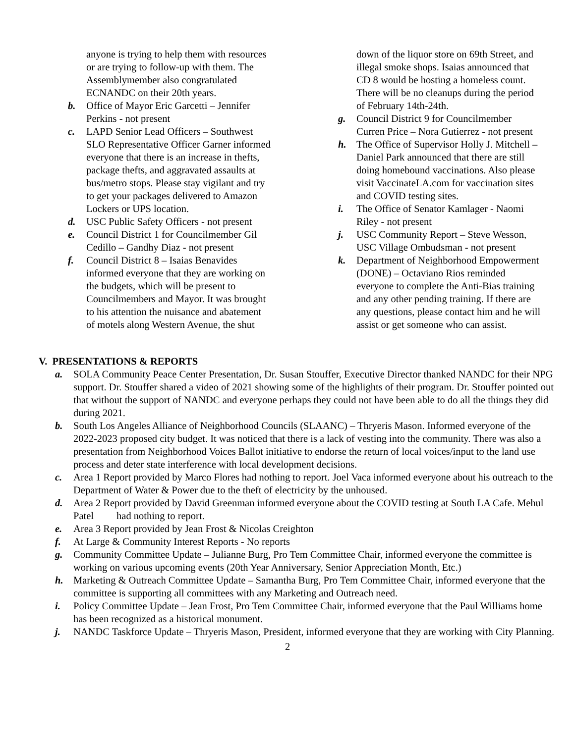anyone is trying to help them with resources or are trying to follow-up with them. The Assemblymember also congratulated ECNANDC on their 20th years.
b. Office of Mayor Eric Garcetti – Jennifer Perkins - not present
c. LAPD Senior Lead Officers – Southwest SLO Representative Officer Garner informed everyone that there is an increase in thefts, package thefts, and aggravated assaults at bus/metro stops. Please stay vigilant and try to get your packages delivered to Amazon Lockers or UPS location.
d. USC Public Safety Officers - not present
e. Council District 1 for Councilmember Gil Cedillo – Gandhy Diaz - not present
f. Council District 8 – Isaias Benavides informed everyone that they are working on the budgets, which will be present to Councilmembers and Mayor. It was brought to his attention the nuisance and abatement of motels along Western Avenue, the shut
down of the liquor store on 69th Street, and illegal smoke shops. Isaias announced that CD 8 would be hosting a homeless count. There will be no cleanups during the period of February 14th-24th.
g. Council District 9 for Councilmember Curren Price – Nora Gutierrez - not present
h. The Office of Supervisor Holly J. Mitchell – Daniel Park announced that there are still doing homebound vaccinations. Also please visit VaccinateLA.com for vaccination sites and COVID testing sites.
i. The Office of Senator Kamlager - Naomi Riley - not present
j. USC Community Report – Steve Wesson, USC Village Ombudsman - not present
k. Department of Neighborhood Empowerment (DONE) – Octaviano Rios reminded everyone to complete the Anti-Bias training and any other pending training. If there are any questions, please contact him and he will assist or get someone who can assist.
V. PRESENTATIONS & REPORTS
a. SOLA Community Peace Center Presentation, Dr. Susan Stouffer, Executive Director thanked NANDC for their NPG support. Dr. Stouffer shared a video of 2021 showing some of the highlights of their program. Dr. Stouffer pointed out that without the support of NANDC and everyone perhaps they could not have been able to do all the things they did during 2021.
b. South Los Angeles Alliance of Neighborhood Councils (SLAANC) – Thryeris Mason. Informed everyone of the 2022-2023 proposed city budget. It was noticed that there is a lack of vesting into the community. There was also a presentation from Neighborhood Voices Ballot initiative to endorse the return of local voices/input to the land use process and deter state interference with local development decisions.
c. Area 1 Report provided by Marco Flores had nothing to report. Joel Vaca informed everyone about his outreach to the Department of Water & Power due to the theft of electricity by the unhoused.
d. Area 2 Report provided by David Greenman informed everyone about the COVID testing at South LA Cafe. Mehul Patel had nothing to report.
e. Area 3 Report provided by Jean Frost & Nicolas Creighton
f. At Large & Community Interest Reports - No reports
g. Community Committee Update – Julianne Burg, Pro Tem Committee Chair, informed everyone the committee is working on various upcoming events (20th Year Anniversary, Senior Appreciation Month, Etc.)
h. Marketing & Outreach Committee Update – Samantha Burg, Pro Tem Committee Chair, informed everyone that the committee is supporting all committees with any Marketing and Outreach need.
i. Policy Committee Update – Jean Frost, Pro Tem Committee Chair, informed everyone that the Paul Williams home has been recognized as a historical monument.
j. NANDC Taskforce Update – Thryeris Mason, President, informed everyone that they are working with City Planning.
2